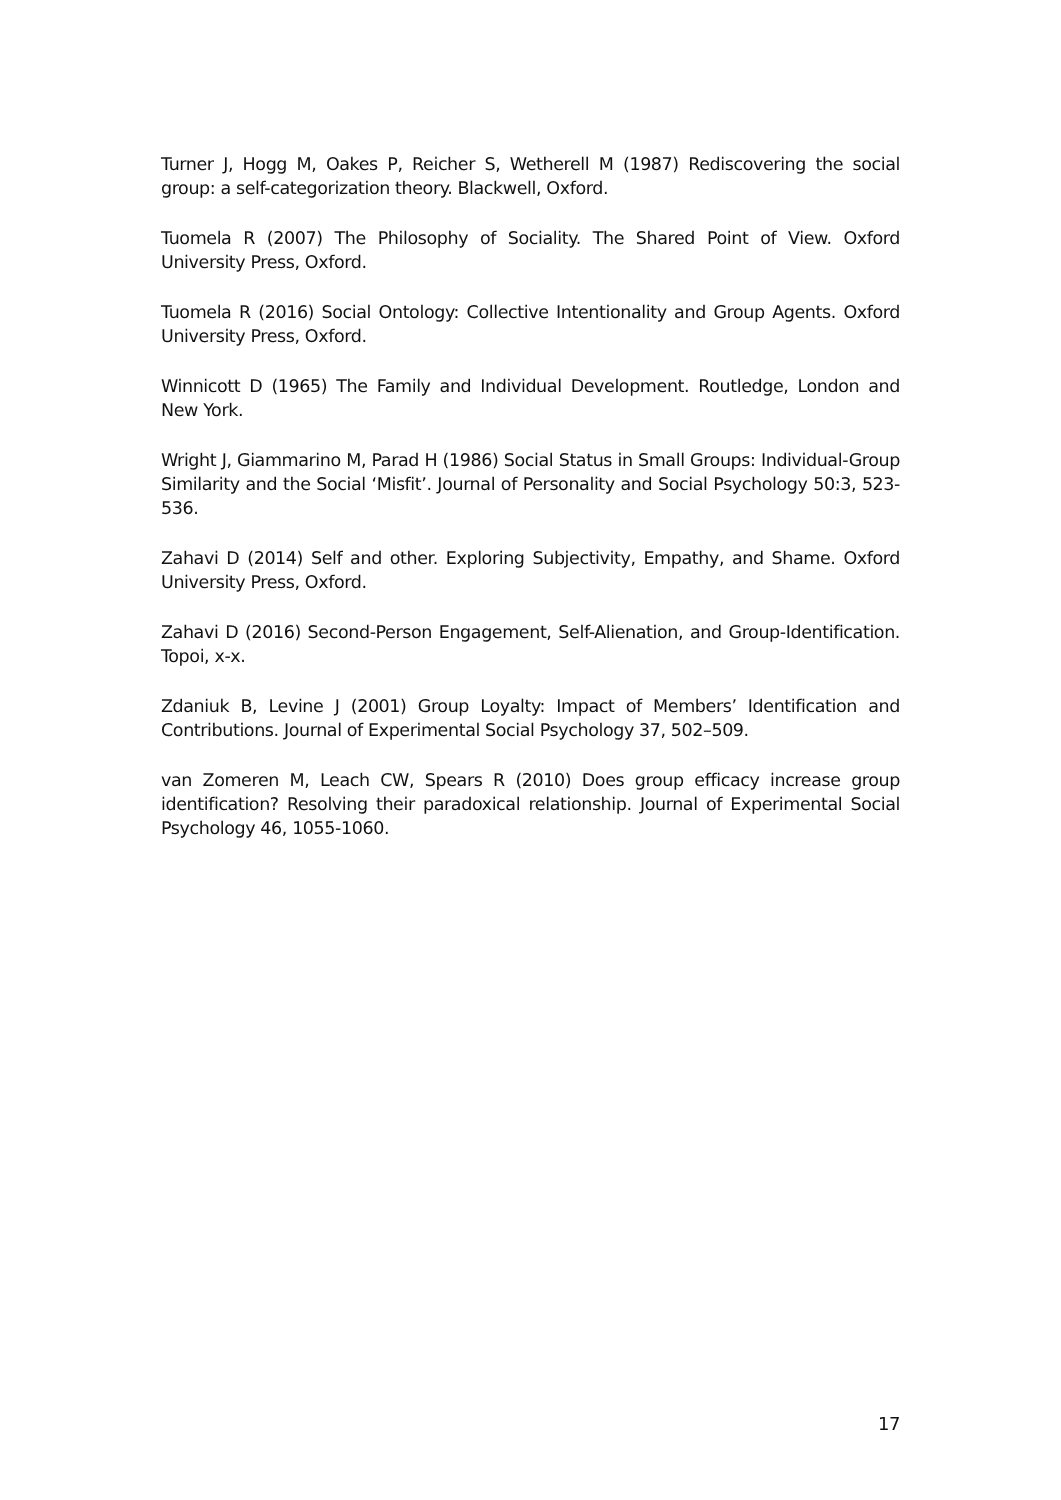Turner J, Hogg M, Oakes P, Reicher S, Wetherell M (1987) Rediscovering the social group: a self-categorization theory. Blackwell, Oxford.
Tuomela R (2007) The Philosophy of Sociality. The Shared Point of View. Oxford University Press, Oxford.
Tuomela R (2016) Social Ontology: Collective Intentionality and Group Agents. Oxford University Press, Oxford.
Winnicott D (1965) The Family and Individual Development. Routledge, London and New York.
Wright J, Giammarino M, Parad H (1986) Social Status in Small Groups: Individual-Group Similarity and the Social ‘Misfit’. Journal of Personality and Social Psychology 50:3, 523-536.
Zahavi D (2014) Self and other. Exploring Subjectivity, Empathy, and Shame. Oxford University Press, Oxford.
Zahavi D (2016) Second-Person Engagement, Self-Alienation, and Group-Identification. Topoi, x-x.
Zdaniuk B, Levine J (2001) Group Loyalty: Impact of Members’ Identification and Contributions. Journal of Experimental Social Psychology 37, 502–509.
van Zomeren M, Leach CW, Spears R (2010) Does group efficacy increase group identification? Resolving their paradoxical relationship. Journal of Experimental Social Psychology 46, 1055-1060.
17